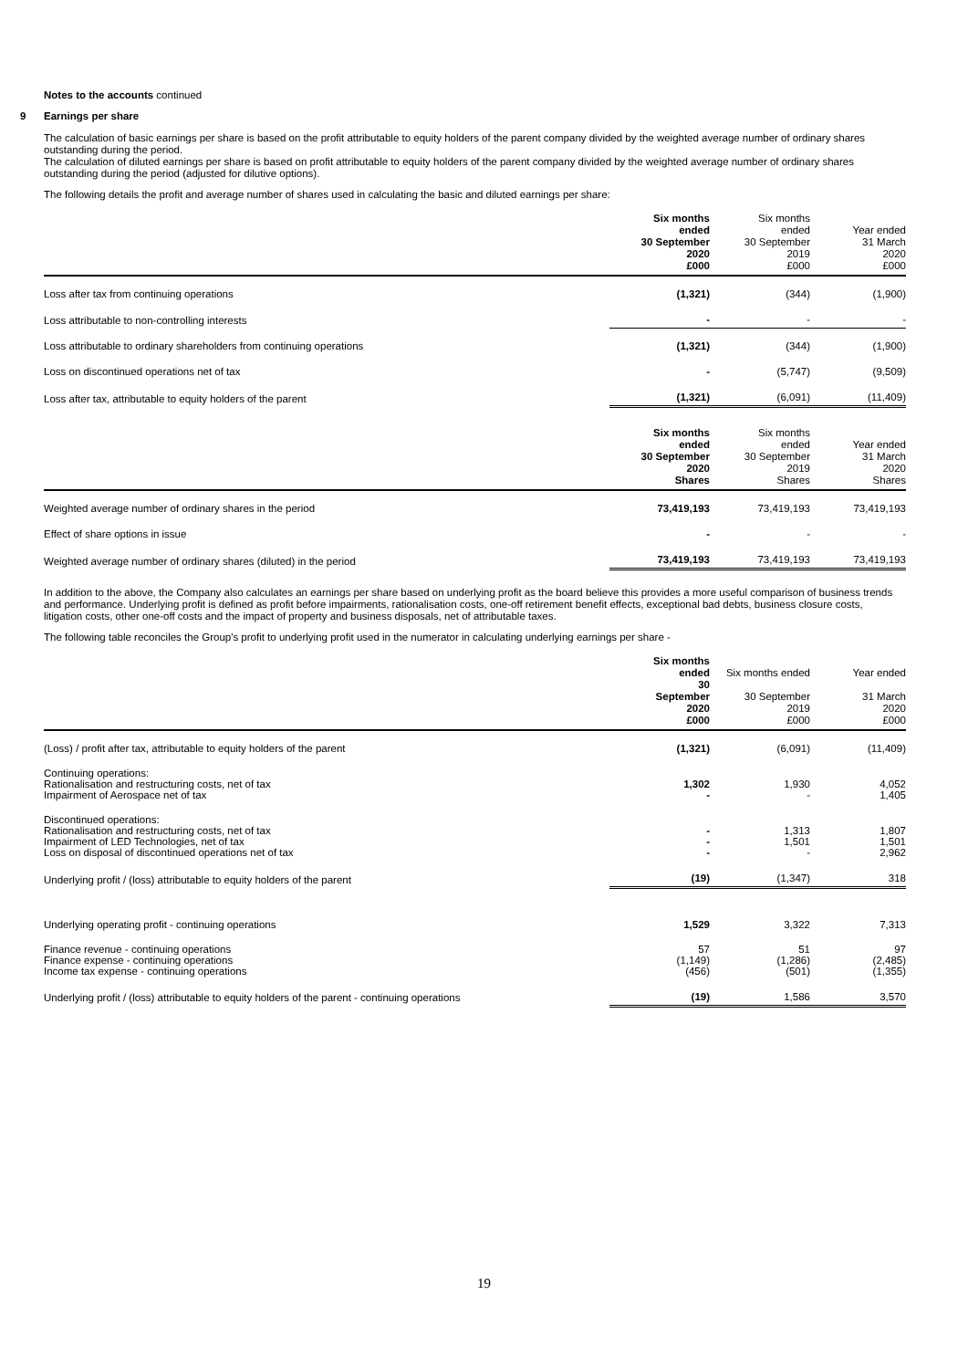Notes to the accounts continued
9 Earnings per share
The calculation of basic earnings per share is based on the profit attributable to equity holders of the parent company divided by the weighted average number of ordinary shares outstanding during the period.
The calculation of diluted earnings per share is based on profit attributable to equity holders of the parent company divided by the weighted average number of ordinary shares outstanding during the period (adjusted for dilutive options).
The following details the profit and average number of shares used in calculating the basic and diluted earnings per share:
| | Six months ended 30 September 2020 £000 | Six months ended 30 September 2019 £000 | Year ended 31 March 2020 £000 |
| --- | --- | --- | --- |
| Loss after tax from continuing operations | (1,321) | (344) | (1,900) |
| Loss attributable to non-controlling interests | - | - | - |
| Loss attributable to ordinary shareholders from continuing operations | (1,321) | (344) | (1,900) |
| Loss on discontinued operations net of tax | - | (5,747) | (9,509) |
| Loss after tax, attributable to equity holders of the parent | (1,321) | (6,091) | (11,409) |
| | Six months ended 30 September 2020 Shares | Six months ended 30 September 2019 Shares | Year ended 31 March 2020 Shares |
| --- | --- | --- | --- |
| Weighted average number of ordinary shares in the period | 73,419,193 | 73,419,193 | 73,419,193 |
| Effect of share options in issue | - | - | - |
| Weighted average number of ordinary shares (diluted) in the period | 73,419,193 | 73,419,193 | 73,419,193 |
In addition to the above, the Company also calculates an earnings per share based on underlying profit as the board believe this provides a more useful comparison of business trends and performance. Underlying profit is defined as profit before impairments, rationalisation costs, one-off retirement benefit effects, exceptional bad debts, business closure costs, litigation costs, other one-off costs and the impact of property and business disposals, net of attributable taxes.
The following table reconciles the Group's profit to underlying profit used in the numerator in calculating underlying earnings per share -
| | Six months ended 30 September 2020 £000 | Six months ended 30 September 2019 £000 | Year ended 31 March 2020 £000 |
| --- | --- | --- | --- |
| (Loss) / profit after tax, attributable to equity holders of the parent | (1,321) | (6,091) | (11,409) |
| Continuing operations: Rationalisation and restructuring costs, net of tax Impairment of Aerospace net of tax | 1,302 - | 1,930 - | 4,052 1,405 |
| Discontinued operations: Rationalisation and restructuring costs, net of tax Impairment of LED Technologies, net of tax Loss on disposal of discontinued operations net of tax | - - - | 1,313 1,501 - | 1,807 1,501 2,962 |
| Underlying profit / (loss) attributable to equity holders of the parent | (19) | (1,347) | 318 |
| Underlying operating profit - continuing operations | 1,529 | 3,322 | 7,313 |
| Finance revenue - continuing operations Finance expense - continuing operations Income tax expense - continuing operations | 57 (1,149) (456) | 51 (1,286) (501) | 97 (2,485) (1,355) |
| Underlying profit / (loss) attributable to equity holders of the parent - continuing operations | (19) | 1,586 | 3,570 |
19